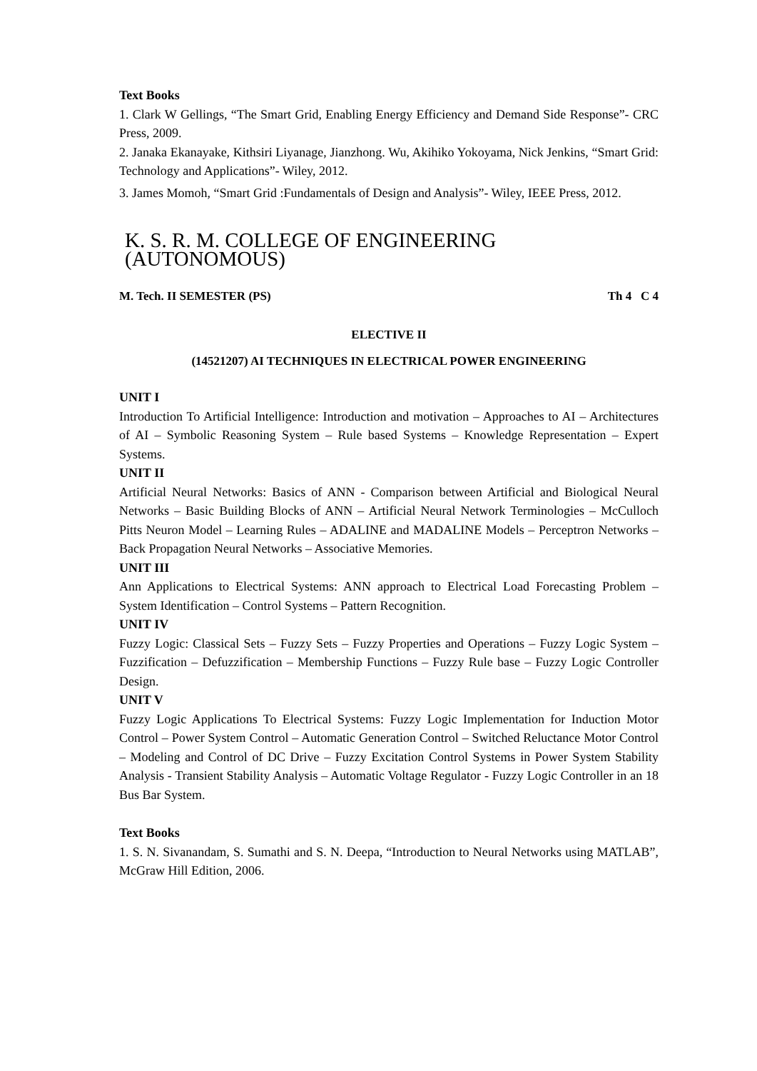Text Books
1. Clark W Gellings, “The Smart Grid, Enabling Energy Efficiency and Demand Side Response”- CRC Press, 2009.
2. Janaka Ekanayake, Kithsiri Liyanage, Jianzhong. Wu, Akihiko Yokoyama, Nick Jenkins, “Smart Grid: Technology and Applications”- Wiley, 2012.
3. James Momoh, “Smart Grid :Fundamentals of Design and Analysis”- Wiley, IEEE Press, 2012.
K. S. R. M. COLLEGE OF ENGINEERING (AUTONOMOUS)
M. Tech. II SEMESTER (PS) Th 4 C 4
ELECTIVE II
(14521207) AI TECHNIQUES IN ELECTRICAL POWER ENGINEERING
UNIT I
Introduction To Artificial Intelligence: Introduction and motivation – Approaches to AI – Architectures of AI – Symbolic Reasoning System – Rule based Systems – Knowledge Representation – Expert Systems.
UNIT II
Artificial Neural Networks: Basics of ANN - Comparison between Artificial and Biological Neural Networks – Basic Building Blocks of ANN – Artificial Neural Network Terminologies – McCulloch Pitts Neuron Model – Learning Rules – ADALINE and MADALINE Models – Perceptron Networks – Back Propagation Neural Networks – Associative Memories.
UNIT III
Ann Applications to Electrical Systems: ANN approach to Electrical Load Forecasting Problem – System Identification – Control Systems – Pattern Recognition.
UNIT IV
Fuzzy Logic: Classical Sets – Fuzzy Sets – Fuzzy Properties and Operations – Fuzzy Logic System – Fuzzification – Defuzzification – Membership Functions – Fuzzy Rule base – Fuzzy Logic Controller Design.
UNIT V
Fuzzy Logic Applications To Electrical Systems: Fuzzy Logic Implementation for Induction Motor Control – Power System Control – Automatic Generation Control – Switched Reluctance Motor Control – Modeling and Control of DC Drive – Fuzzy Excitation Control Systems in Power System Stability Analysis - Transient Stability Analysis – Automatic Voltage Regulator - Fuzzy Logic Controller in an 18 Bus Bar System.
Text Books
1. S. N. Sivanandam, S. Sumathi and S. N. Deepa, “Introduction to Neural Networks using MATLAB”, McGraw Hill Edition, 2006.